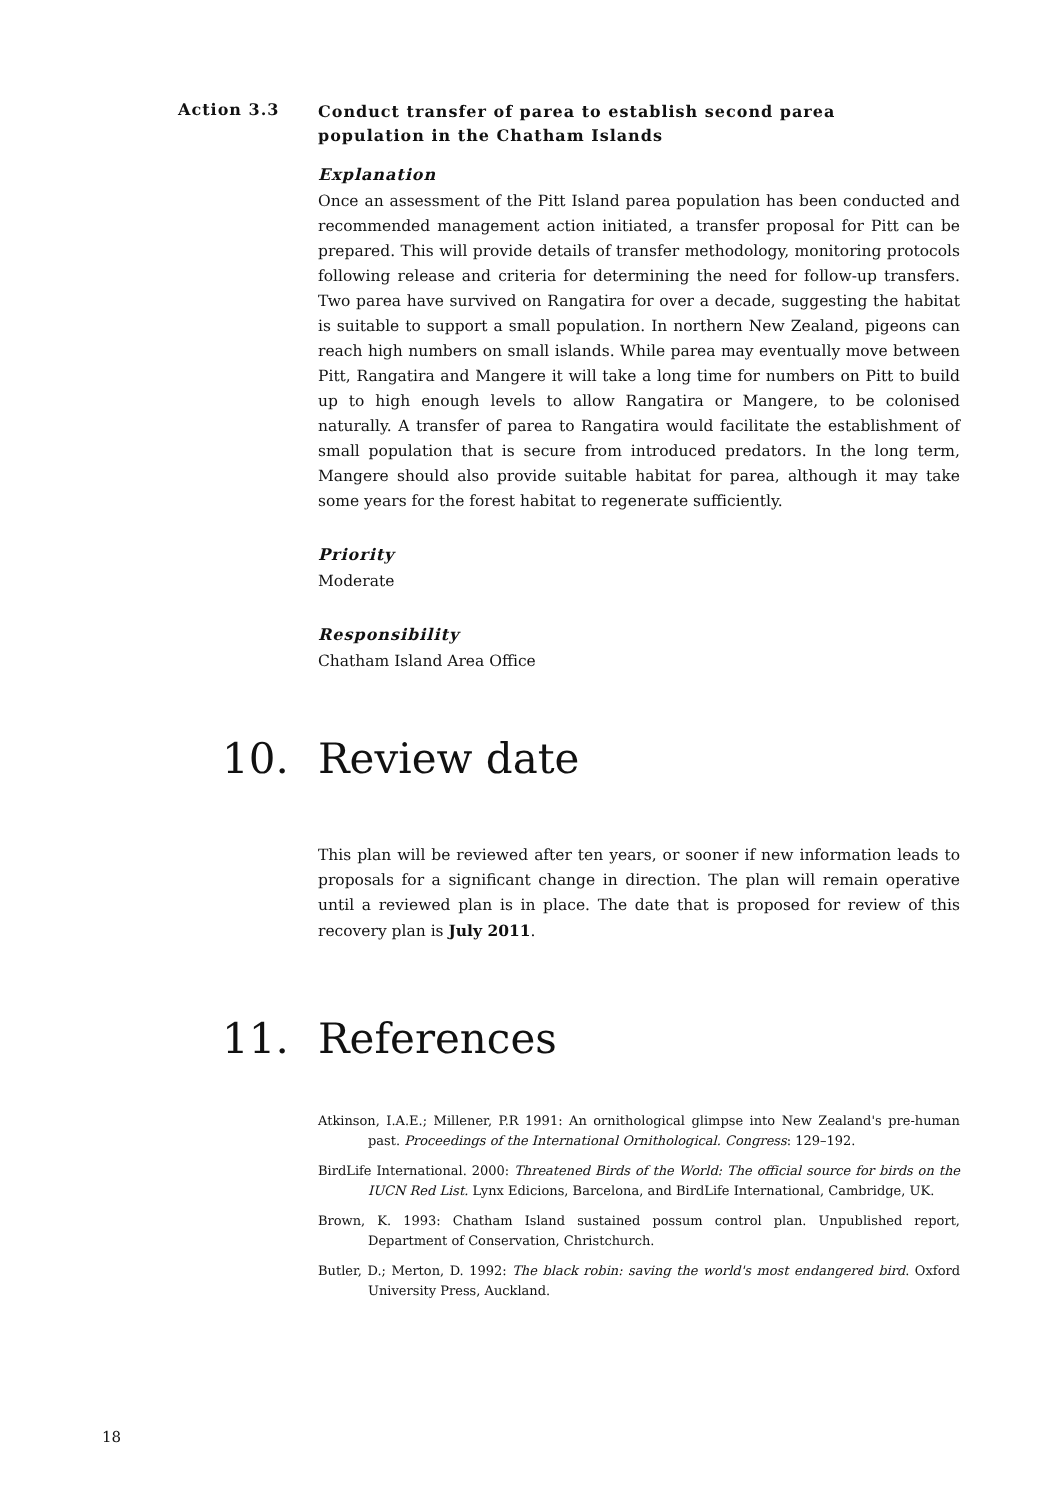Action 3.3
Conduct transfer of parea to establish second parea population in the Chatham Islands
Explanation
Once an assessment of the Pitt Island parea population has been conducted and recommended management action initiated, a transfer proposal for Pitt can be prepared. This will provide details of transfer methodology, monitoring protocols following release and criteria for determining the need for follow-up transfers. Two parea have survived on Rangatira for over a decade, suggesting the habitat is suitable to support a small population. In northern New Zealand, pigeons can reach high numbers on small islands. While parea may eventually move between Pitt, Rangatira and Mangere it will take a long time for numbers on Pitt to build up to high enough levels to allow Rangatira or Mangere, to be colonised naturally. A transfer of parea to Rangatira would facilitate the establishment of small population that is secure from introduced predators. In the long term, Mangere should also provide suitable habitat for parea, although it may take some years for the forest habitat to regenerate sufficiently.
Priority
Moderate
Responsibility
Chatham Island Area Office
10. Review date
This plan will be reviewed after ten years, or sooner if new information leads to proposals for a significant change in direction. The plan will remain operative until a reviewed plan is in place. The date that is proposed for review of this recovery plan is July 2011.
11. References
Atkinson, I.A.E.; Millener, P.R 1991: An ornithological glimpse into New Zealand's pre-human past. Proceedings of the International Ornithological. Congress: 129–192.
BirdLife International. 2000: Threatened Birds of the World: The official source for birds on the IUCN Red List. Lynx Edicions, Barcelona, and BirdLife International, Cambridge, UK.
Brown, K. 1993: Chatham Island sustained possum control plan. Unpublished report, Department of Conservation, Christchurch.
Butler, D.; Merton, D. 1992: The black robin: saving the world's most endangered bird. Oxford University Press, Auckland.
18